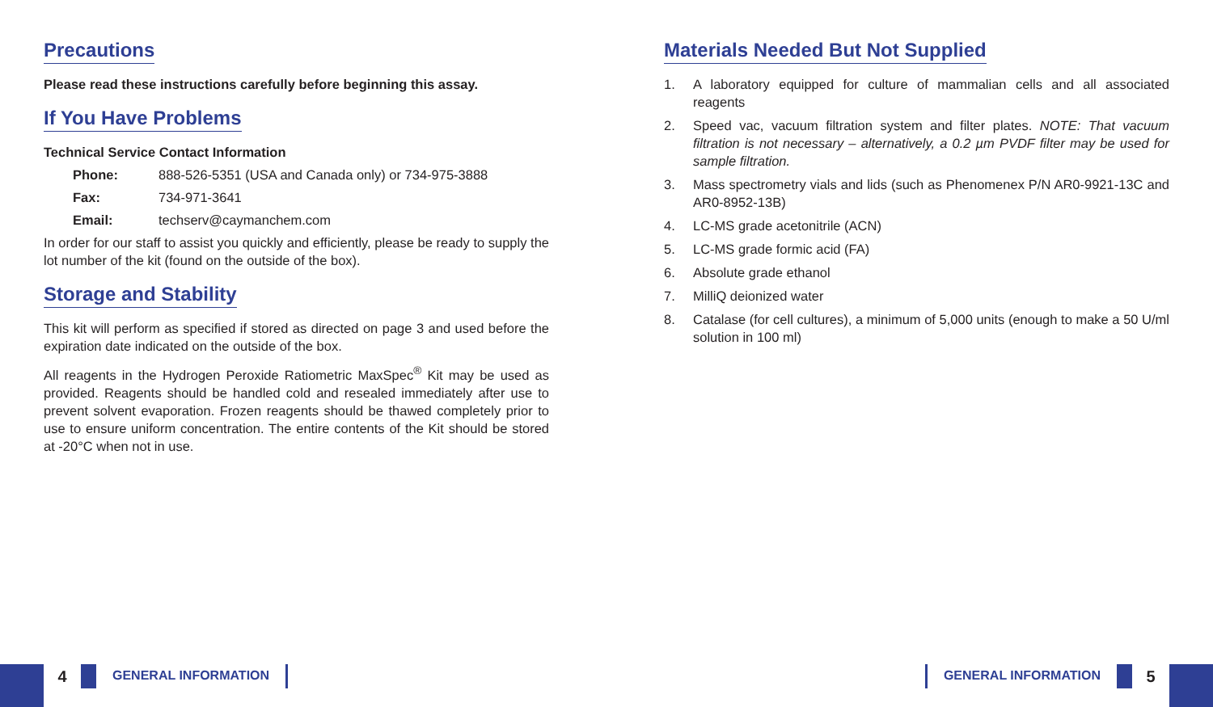Precautions
Please read these instructions carefully before beginning this assay.
If You Have Problems
Technical Service Contact Information
Phone: 888-526-5351 (USA and Canada only) or 734-975-3888
Fax: 734-971-3641
Email: techserv@caymanchem.com
In order for our staff to assist you quickly and efficiently, please be ready to supply the lot number of the kit (found on the outside of the box).
Storage and Stability
This kit will perform as specified if stored as directed on page 3 and used before the expiration date indicated on the outside of the box.
All reagents in the Hydrogen Peroxide Ratiometric MaxSpec<sup>®</sup> Kit may be used as provided. Reagents should be handled cold and resealed immediately after use to prevent solvent evaporation. Frozen reagents should be thawed completely prior to use to ensure uniform concentration. The entire contents of the Kit should be stored at -20°C when not in use.
Materials Needed But Not Supplied
1. A laboratory equipped for culture of mammalian cells and all associated reagents
2. Speed vac, vacuum filtration system and filter plates. NOTE: That vacuum filtration is not necessary – alternatively, a 0.2 µm PVDF filter may be used for sample filtration.
3. Mass spectrometry vials and lids (such as Phenomenex P/N AR0-9921-13C and AR0-8952-13B)
4. LC-MS grade acetonitrile (ACN)
5. LC-MS grade formic acid (FA)
6. Absolute grade ethanol
7. MilliQ deionized water
8. Catalase (for cell cultures), a minimum of 5,000 units (enough to make a 50 U/ml solution in 100 ml)
4
GENERAL INFORMATION
GENERAL INFORMATION
5